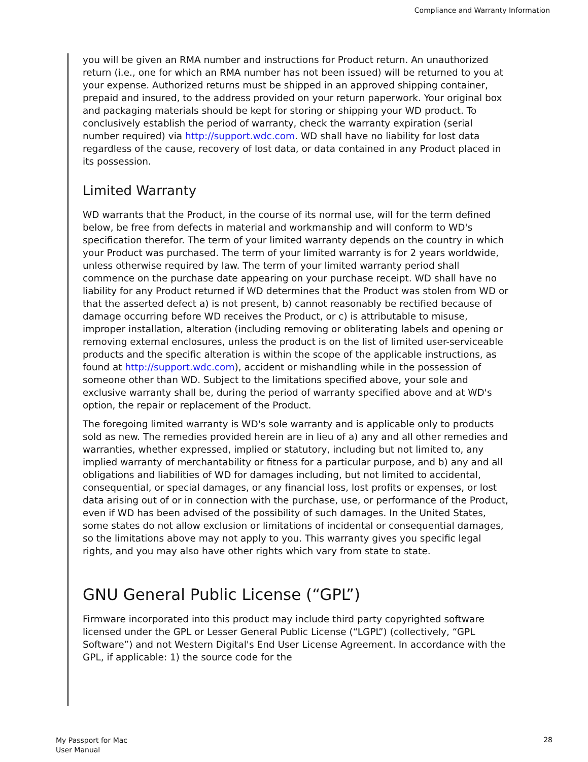Compliance and Warranty Information
you will be given an RMA number and instructions for Product return. An unauthorized return (i.e., one for which an RMA number has not been issued) will be returned to you at your expense. Authorized returns must be shipped in an approved shipping container, prepaid and insured, to the address provided on your return paperwork. Your original box and packaging materials should be kept for storing or shipping your WD product. To conclusively establish the period of warranty, check the warranty expiration (serial number required) via http://support.wdc.com. WD shall have no liability for lost data regardless of the cause, recovery of lost data, or data contained in any Product placed in its possession.
Limited Warranty
WD warrants that the Product, in the course of its normal use, will for the term defined below, be free from defects in material and workmanship and will conform to WD's specification therefor. The term of your limited warranty depends on the country in which your Product was purchased. The term of your limited warranty is for 2 years worldwide, unless otherwise required by law. The term of your limited warranty period shall commence on the purchase date appearing on your purchase receipt. WD shall have no liability for any Product returned if WD determines that the Product was stolen from WD or that the asserted defect a) is not present, b) cannot reasonably be rectified because of damage occurring before WD receives the Product, or c) is attributable to misuse, improper installation, alteration (including removing or obliterating labels and opening or removing external enclosures, unless the product is on the list of limited user-serviceable products and the specific alteration is within the scope of the applicable instructions, as found at http://support.wdc.com), accident or mishandling while in the possession of someone other than WD. Subject to the limitations specified above, your sole and exclusive warranty shall be, during the period of warranty specified above and at WD's option, the repair or replacement of the Product.
The foregoing limited warranty is WD's sole warranty and is applicable only to products sold as new. The remedies provided herein are in lieu of a) any and all other remedies and warranties, whether expressed, implied or statutory, including but not limited to, any implied warranty of merchantability or fitness for a particular purpose, and b) any and all obligations and liabilities of WD for damages including, but not limited to accidental, consequential, or special damages, or any financial loss, lost profits or expenses, or lost data arising out of or in connection with the purchase, use, or performance of the Product, even if WD has been advised of the possibility of such damages. In the United States, some states do not allow exclusion or limitations of incidental or consequential damages, so the limitations above may not apply to you. This warranty gives you specific legal rights, and you may also have other rights which vary from state to state.
GNU General Public License (“GPL”)
Firmware incorporated into this product may include third party copyrighted software licensed under the GPL or Lesser General Public License (“LGPL”) (collectively, “GPL Software”) and not Western Digital's End User License Agreement. In accordance with the GPL, if applicable: 1) the source code for the
My Passport for Mac
User Manual
28